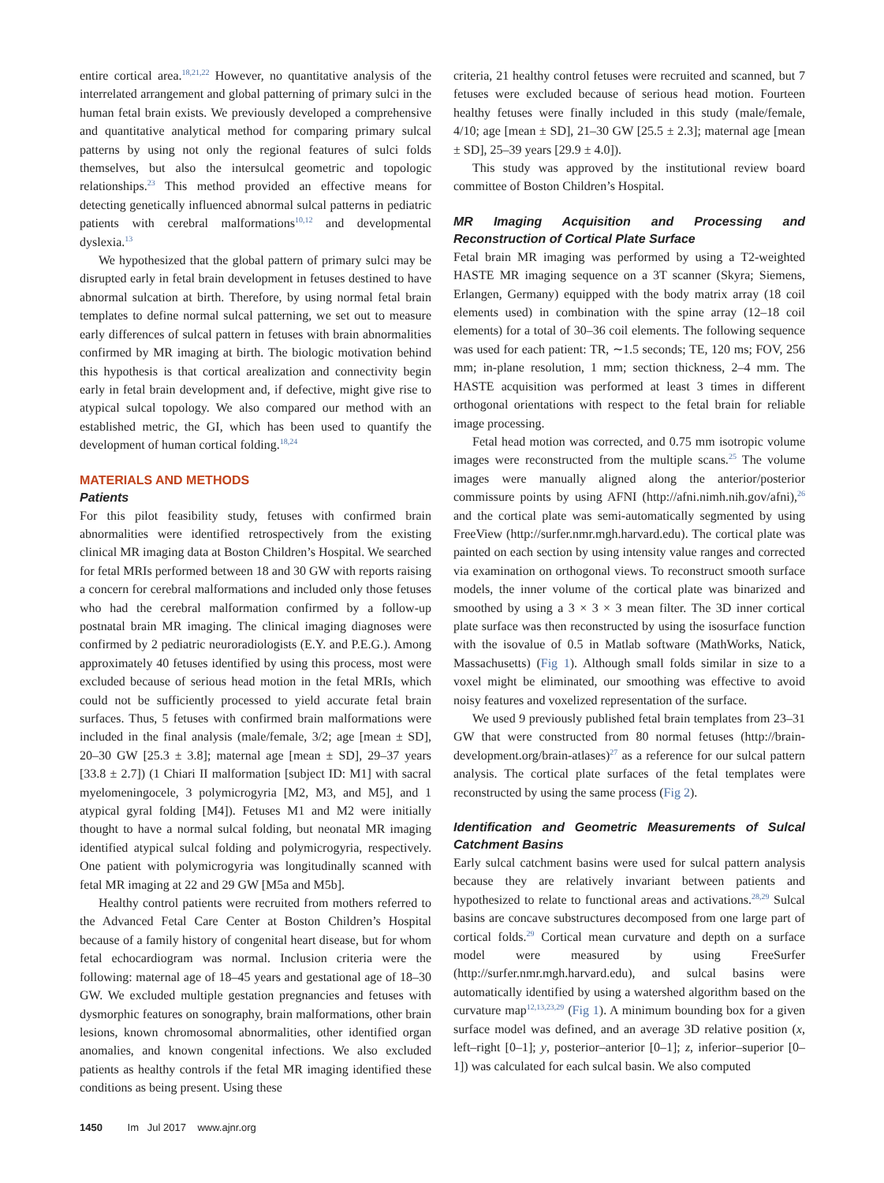entire cortical area.<sup>18,21,22</sup> However, no quantitative analysis of the interrelated arrangement and global patterning of primary sulci in the human fetal brain exists. We previously developed a comprehensive and quantitative analytical method for comparing primary sulcal patterns by using not only the regional features of sulci folds themselves, but also the intersulcal geometric and topologic relationships.<sup>23</sup> This method provided an effective means for detecting genetically influenced abnormal sulcal patterns in pediatric patients with cerebral malformations<sup>10,12</sup> and developmental dyslexia.<sup>13</sup>
We hypothesized that the global pattern of primary sulci may be disrupted early in fetal brain development in fetuses destined to have abnormal sulcation at birth. Therefore, by using normal fetal brain templates to define normal sulcal patterning, we set out to measure early differences of sulcal pattern in fetuses with brain abnormalities confirmed by MR imaging at birth. The biologic motivation behind this hypothesis is that cortical arealization and connectivity begin early in fetal brain development and, if defective, might give rise to atypical sulcal topology. We also compared our method with an established metric, the GI, which has been used to quantify the development of human cortical folding.<sup>18,24</sup>
MATERIALS AND METHODS
Patients
For this pilot feasibility study, fetuses with confirmed brain abnormalities were identified retrospectively from the existing clinical MR imaging data at Boston Children’s Hospital. We searched for fetal MRIs performed between 18 and 30 GW with reports raising a concern for cerebral malformations and included only those fetuses who had the cerebral malformation confirmed by a follow-up postnatal brain MR imaging. The clinical imaging diagnoses were confirmed by 2 pediatric neuroradiologists (E.Y. and P.E.G.). Among approximately 40 fetuses identified by using this process, most were excluded because of serious head motion in the fetal MRIs, which could not be sufficiently processed to yield accurate fetal brain surfaces. Thus, 5 fetuses with confirmed brain malformations were included in the final analysis (male/female, 3/2; age [mean ± SD], 20–30 GW [25.3 ± 3.8]; maternal age [mean ± SD], 29–37 years [33.8 ± 2.7]) (1 Chiari II malformation [subject ID: M1] with sacral myelomeningocele, 3 polymicrogyria [M2, M3, and M5], and 1 atypical gyral folding [M4]). Fetuses M1 and M2 were initially thought to have a normal sulcal folding, but neonatal MR imaging identified atypical sulcal folding and polymicrogyria, respectively. One patient with polymicrogyria was longitudinally scanned with fetal MR imaging at 22 and 29 GW [M5a and M5b].
Healthy control patients were recruited from mothers referred to the Advanced Fetal Care Center at Boston Children’s Hospital because of a family history of congenital heart disease, but for whom fetal echocardiogram was normal. Inclusion criteria were the following: maternal age of 18–45 years and gestational age of 18–30 GW. We excluded multiple gestation pregnancies and fetuses with dysmorphic features on sonography, brain malformations, other brain lesions, known chromosomal abnormalities, other identified organ anomalies, and known congenital infections. We also excluded patients as healthy controls if the fetal MR imaging identified these conditions as being present. Using these
criteria, 21 healthy control fetuses were recruited and scanned, but 7 fetuses were excluded because of serious head motion. Fourteen healthy fetuses were finally included in this study (male/female, 4/10; age [mean ± SD], 21–30 GW [25.5 ± 2.3]; maternal age [mean ± SD], 25–39 years [29.9 ± 4.0]).
This study was approved by the institutional review board committee of Boston Children’s Hospital.
MR Imaging Acquisition and Processing and Reconstruction of Cortical Plate Surface
Fetal brain MR imaging was performed by using a T2-weighted HASTE MR imaging sequence on a 3T scanner (Skyra; Siemens, Erlangen, Germany) equipped with the body matrix array (18 coil elements used) in combination with the spine array (12–18 coil elements) for a total of 30–36 coil elements. The following sequence was used for each patient: TR, ∼1.5 seconds; TE, 120 ms; FOV, 256 mm; in-plane resolution, 1 mm; section thickness, 2–4 mm. The HASTE acquisition was performed at least 3 times in different orthogonal orientations with respect to the fetal brain for reliable image processing.
Fetal head motion was corrected, and 0.75 mm isotropic volume images were reconstructed from the multiple scans.<sup>25</sup> The volume images were manually aligned along the anterior/posterior commissure points by using AFNI (http://afni.nimh.nih.gov/afni),<sup>26</sup> and the cortical plate was semi-automatically segmented by using FreeView (http://surfer.nmr.mgh.harvard.edu). The cortical plate was painted on each section by using intensity value ranges and corrected via examination on orthogonal views. To reconstruct smooth surface models, the inner volume of the cortical plate was binarized and smoothed by using a 3 × 3 × 3 mean filter. The 3D inner cortical plate surface was then reconstructed by using the isosurface function with the isovalue of 0.5 in Matlab software (MathWorks, Natick, Massachusetts) (Fig 1). Although small folds similar in size to a voxel might be eliminated, our smoothing was effective to avoid noisy features and voxelized representation of the surface.
We used 9 previously published fetal brain templates from 23–31 GW that were constructed from 80 normal fetuses (http://brain-development.org/brain-atlases)<sup>27</sup> as a reference for our sulcal pattern analysis. The cortical plate surfaces of the fetal templates were reconstructed by using the same process (Fig 2).
Identification and Geometric Measurements of Sulcal Catchment Basins
Early sulcal catchment basins were used for sulcal pattern analysis because they are relatively invariant between patients and hypothesized to relate to functional areas and activations.<sup>28,29</sup> Sulcal basins are concave substructures decomposed from one large part of cortical folds.<sup>29</sup> Cortical mean curvature and depth on a surface model were measured by using FreeSurfer (http://surfer.nmr.mgh.harvard.edu), and sulcal basins were automatically identified by using a watershed algorithm based on the curvature map<sup>12,13,23,29</sup> (Fig 1). A minimum bounding box for a given surface model was defined, and an average 3D relative position (x, left–right [0–1]; y, posterior–anterior [0–1]; z, inferior–superior [0–1]) was calculated for each sulcal basin. We also computed
1450 Im Jul 2017 www.ajnr.org